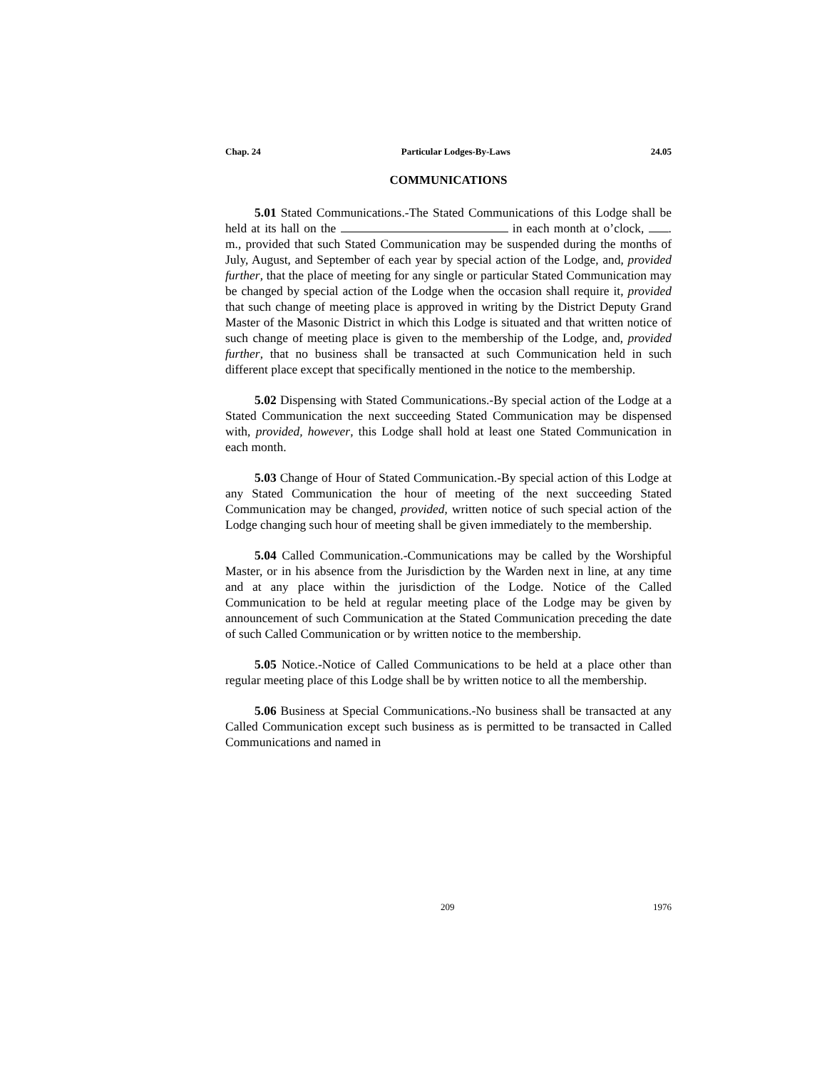Chap. 24 Particular Lodges-By-Laws 24.05
COMMUNICATIONS
5.01 Stated Communications.-The Stated Communications of this Lodge shall be held at its hall on the in each month at o’clock, . m., provided that such Stated Communication may be suspended during the months of July, August, and September of each year by special action of the Lodge, and, provided further, that the place of meeting for any single or particular Stated Communication may be changed by special action of the Lodge when the occasion shall require it, provided that such change of meeting place is approved in writing by the District Deputy Grand Master of the Masonic District in which this Lodge is situated and that written notice of such change of meeting place is given to the membership of the Lodge, and, provided further, that no business shall be transacted at such Communication held in such different place except that specifically mentioned in the notice to the membership.
5.02 Dispensing with Stated Communications.-By special action of the Lodge at a Stated Communication the next succeeding Stated Communication may be dispensed with, provided, however, this Lodge shall hold at least one Stated Communication in each month.
5.03 Change of Hour of Stated Communication.-By special action of this Lodge at any Stated Communication the hour of meeting of the next succeeding Stated Communication may be changed, provided, written notice of such special action of the Lodge changing such hour of meeting shall be given immediately to the membership.
5.04 Called Communication.-Communications may be called by the Worshipful Master, or in his absence from the Jurisdiction by the Warden next in line, at any time and at any place within the jurisdiction of the Lodge. Notice of the Called Communication to be held at regular meeting place of the Lodge may be given by announcement of such Communication at the Stated Communication preceding the date of such Called Communication or by written notice to the membership.
5.05 Notice.-Notice of Called Communications to be held at a place other than regular meeting place of this Lodge shall be by written notice to all the membership.
5.06 Business at Special Communications.-No business shall be transacted at any Called Communication except such business as is permitted to be transacted in Called Communications and named in
209 1976